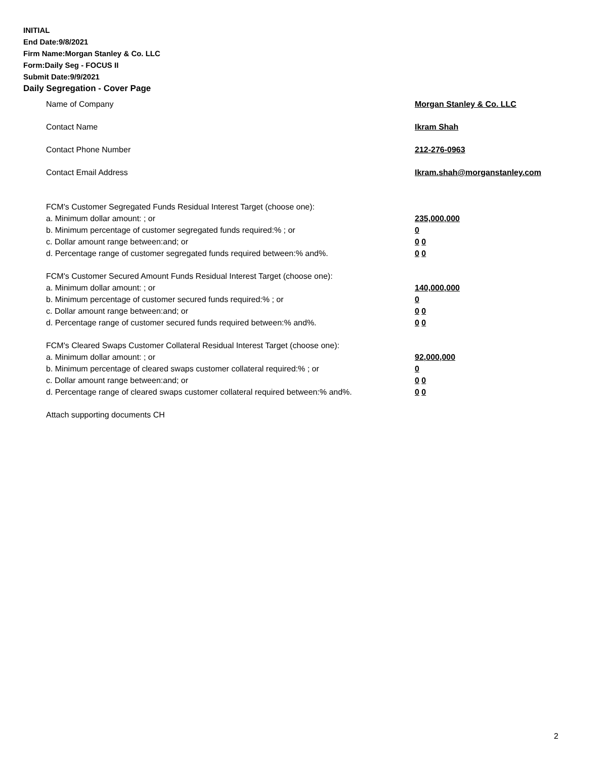INITIAL
End Date:9/8/2021
Firm Name:Morgan Stanley & Co. LLC
Form:Daily Seg - FOCUS II
Submit Date:9/9/2021
Daily Segregation - Cover Page
Name of Company Morgan Stanley & Co. LLC
Contact Name Ikram Shah
Contact Phone Number 212-276-0963
Contact Email Address Ikram.shah@morganstanley.com
FCM's Customer Segregated Funds Residual Interest Target (choose one):
a. Minimum dollar amount: ; or 235,000,000
b. Minimum percentage of customer segregated funds required:% ; or 0
c. Dollar amount range between:and; or 0 0
d. Percentage range of customer segregated funds required between:% and%. 0 0
FCM's Customer Secured Amount Funds Residual Interest Target (choose one):
a. Minimum dollar amount: ; or 140,000,000
b. Minimum percentage of customer secured funds required:% ; or 0
c. Dollar amount range between:and; or 0 0
d. Percentage range of customer secured funds required between:% and%. 0 0
FCM's Cleared Swaps Customer Collateral Residual Interest Target (choose one):
a. Minimum dollar amount: ; or 92,000,000
b. Minimum percentage of cleared swaps customer collateral required:% ; or 0
c. Dollar amount range between:and; or 0 0
d. Percentage range of cleared swaps customer collateral required between:% and%.
0 0
Attach supporting documents CH
2